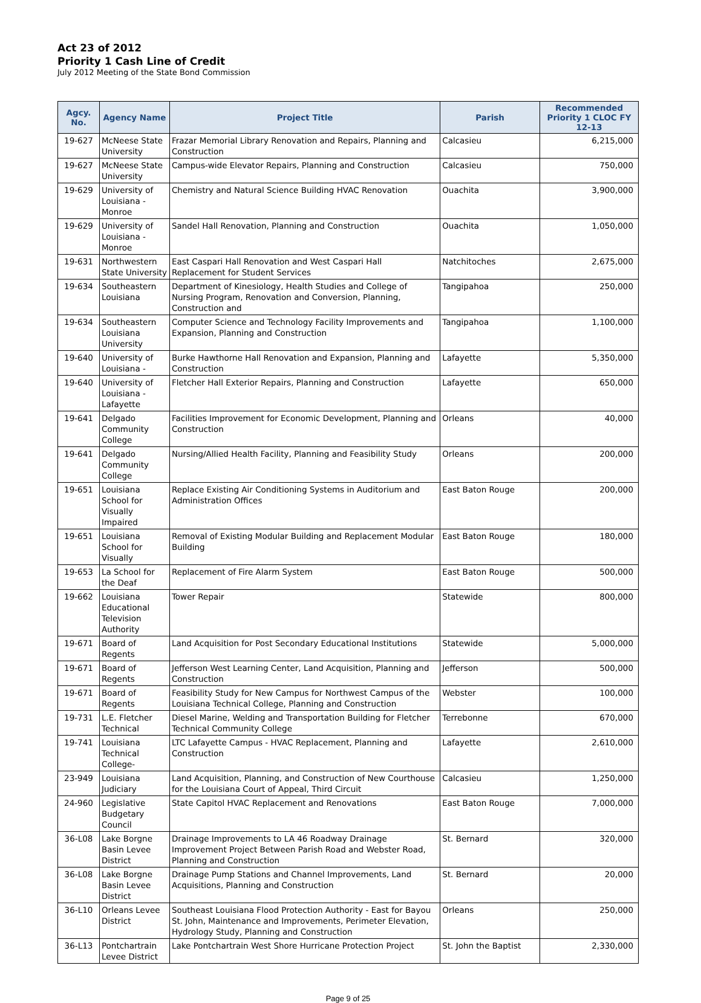Act 23 of 2012
Priority 1 Cash Line of Credit
July 2012 Meeting of the State Bond Commission
| Agcy. No. | Agency Name | Project Title | Parish | Recommended Priority 1 CLOC FY 12-13 |
| --- | --- | --- | --- | --- |
| 19-627 | McNeese State University | Frazar Memorial Library Renovation and Repairs, Planning and Construction | Calcasieu | 6,215,000 |
| 19-627 | McNeese State University | Campus-wide Elevator Repairs, Planning and Construction | Calcasieu | 750,000 |
| 19-629 | University of Louisiana - Monroe | Chemistry and Natural Science Building HVAC Renovation | Ouachita | 3,900,000 |
| 19-629 | University of Louisiana - Monroe | Sandel Hall Renovation, Planning and Construction | Ouachita | 1,050,000 |
| 19-631 | Northwestern State University | East Caspari Hall Renovation and West Caspari Hall Replacement for Student Services | Natchitoches | 2,675,000 |
| 19-634 | Southeastern Louisiana | Department of Kinesiology, Health Studies and College of Nursing Program, Renovation and Conversion, Planning, Construction and | Tangipahoa | 250,000 |
| 19-634 | Southeastern Louisiana University | Computer Science and Technology Facility Improvements and Expansion, Planning and Construction | Tangipahoa | 1,100,000 |
| 19-640 | University of Louisiana - | Burke Hawthorne Hall Renovation and Expansion, Planning and Construction | Lafayette | 5,350,000 |
| 19-640 | University of Louisiana - Lafayette | Fletcher Hall Exterior Repairs, Planning and Construction | Lafayette | 650,000 |
| 19-641 | Delgado Community College | Facilities Improvement for Economic Development, Planning and Construction | Orleans | 40,000 |
| 19-641 | Delgado Community College | Nursing/Allied Health Facility, Planning and Feasibility Study | Orleans | 200,000 |
| 19-651 | Louisiana School for Visually Impaired | Replace Existing Air Conditioning Systems in Auditorium and Administration Offices | East Baton Rouge | 200,000 |
| 19-651 | Louisiana School for Visually | Removal of Existing Modular Building and Replacement Modular Building | East Baton Rouge | 180,000 |
| 19-653 | La School for the Deaf | Replacement of Fire Alarm System | East Baton Rouge | 500,000 |
| 19-662 | Louisiana Educational Television Authority | Tower Repair | Statewide | 800,000 |
| 19-671 | Board of Regents | Land Acquisition for Post Secondary Educational Institutions | Statewide | 5,000,000 |
| 19-671 | Board of Regents | Jefferson West Learning Center, Land Acquisition, Planning and Construction | Jefferson | 500,000 |
| 19-671 | Board of Regents | Feasibility Study for New Campus for Northwest Campus of the Louisiana Technical College, Planning and Construction | Webster | 100,000 |
| 19-731 | L.E. Fletcher Technical | Diesel Marine, Welding and Transportation Building for Fletcher Technical Community College | Terrebonne | 670,000 |
| 19-741 | Louisiana Technical College- | LTC Lafayette Campus - HVAC Replacement, Planning and Construction | Lafayette | 2,610,000 |
| 23-949 | Louisiana Judiciary | Land Acquisition, Planning, and Construction of New Courthouse for the Louisiana Court of Appeal, Third Circuit | Calcasieu | 1,250,000 |
| 24-960 | Legislative Budgetary Council | State Capitol HVAC Replacement and Renovations | East Baton Rouge | 7,000,000 |
| 36-L08 | Lake Borgne Basin Levee District | Drainage Improvements to LA 46 Roadway Drainage Improvement Project Between Parish Road and Webster Road, Planning and Construction | St. Bernard | 320,000 |
| 36-L08 | Lake Borgne Basin Levee District | Drainage Pump Stations and Channel Improvements, Land Acquisitions, Planning and Construction | St. Bernard | 20,000 |
| 36-L10 | Orleans Levee District | Southeast Louisiana Flood Protection Authority - East for Bayou St. John, Maintenance and Improvements, Perimeter Elevation, Hydrology Study, Planning and Construction | Orleans | 250,000 |
| 36-L13 | Pontchartrain Levee District | Lake Pontchartrain West Shore Hurricane Protection Project | St. John the Baptist | 2,330,000 |
Page 9 of 25